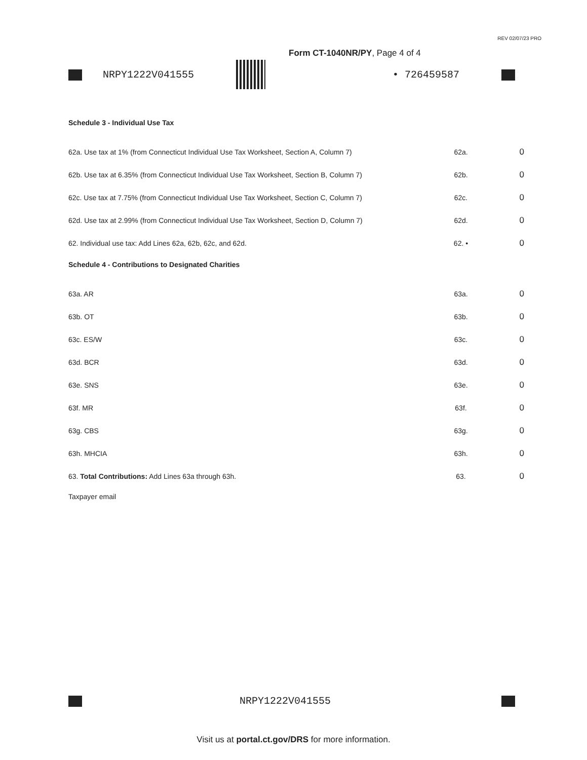REV 02/07/23 PRO
Form CT-1040NR/PY, Page 4 of 4
NRPY1222V041555 • 726459587
Schedule 3 - Individual Use Tax
| 62a. Use tax at 1% (from Connecticut Individual Use Tax Worksheet, Section A, Column 7) | 62a. | 0 |
| 62b. Use tax at 6.35% (from Connecticut Individual Use Tax Worksheet, Section B, Column 7) | 62b. | 0 |
| 62c. Use tax at 7.75% (from Connecticut Individual Use Tax Worksheet, Section C, Column 7) | 62c. | 0 |
| 62d. Use tax at 2.99% (from Connecticut Individual Use Tax Worksheet, Section D, Column 7) | 62d. | 0 |
| 62. Individual use tax: Add Lines 62a, 62b, 62c, and 62d. | 62. • | 0 |
Schedule 4 - Contributions to Designated Charities
| 63a. AR | 63a. | 0 |
| 63b. OT | 63b. | 0 |
| 63c. ES/W | 63c. | 0 |
| 63d. BCR | 63d. | 0 |
| 63e. SNS | 63e. | 0 |
| 63f. MR | 63f. | 0 |
| 63g. CBS | 63g. | 0 |
| 63h. MHCIA | 63h. | 0 |
| 63. Total Contributions: Add Lines 63a through 63h. | 63. | 0 |
Taxpayer email
NRPY1222V041555
Visit us at portal.ct.gov/DRS for more information.